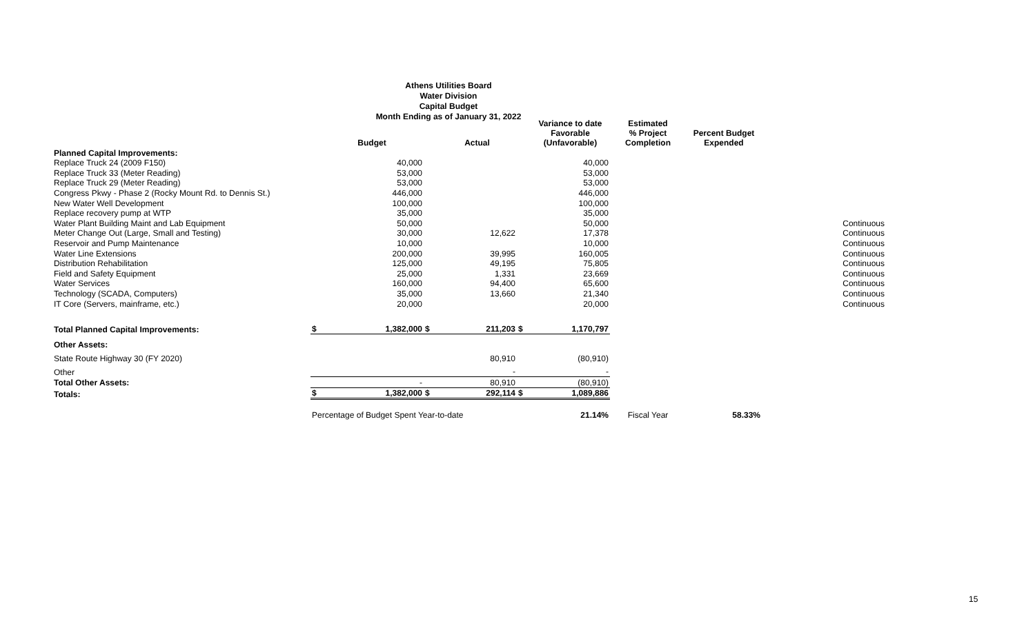Athens Utilities Board
Water Division
Capital Budget
Month Ending as of January 31, 2022
| | | Budget | | Actual | | Variance to date Favorable (Unfavorable) | Estimated % Project Completion | Percent Budget Expended | |
| --- | --- | --- | --- | --- | --- | --- | --- | --- | --- |
| Planned Capital Improvements: | | | | | | | | | |
| Replace Truck 24 (2009 F150) | | 40,000 | | | | 40,000 | | | |
| Replace Truck 33 (Meter Reading) | | 53,000 | | | | 53,000 | | | |
| Replace Truck 29 (Meter Reading) | | 53,000 | | | | 53,000 | | | |
| Congress Pkwy - Phase 2 (Rocky Mount Rd. to Dennis St.) | | 446,000 | | | | 446,000 | | | |
| New Water Well Development | | 100,000 | | | | 100,000 | | | |
| Replace recovery pump at WTP | | 35,000 | | | | 35,000 | | | |
| Water Plant Building Maint and Lab Equipment | | 50,000 | | | | 50,000 | | | Continuous |
| Meter Change Out (Large, Small and Testing) | | 30,000 | | 12,622 | | 17,378 | | | Continuous |
| Reservoir and Pump Maintenance | | 10,000 | | | | 10,000 | | | Continuous |
| Water Line Extensions | | 200,000 | | 39,995 | | 160,005 | | | Continuous |
| Distribution Rehabilitation | | 125,000 | | 49,195 | | 75,805 | | | Continuous |
| Field and Safety Equipment | | 25,000 | | 1,331 | | 23,669 | | | Continuous |
| Water Services | | 160,000 | | 94,400 | | 65,600 | | | Continuous |
| Technology (SCADA, Computers) | | 35,000 | | 13,660 | | 21,340 | | | Continuous |
| IT Core (Servers, mainframe, etc.) | | 20,000 | | | | 20,000 | | | Continuous |
| Total Planned Capital Improvements: | $ | 1,382,000 | $ | 211,203 | $ | 1,170,797 | | | |
| Other Assets: | | | | | | | | | |
| State Route Highway 30 (FY 2020) | | | | 80,910 | | (80,910) | | | |
| Other | | | | - | | - | | | |
| Total Other Assets: | | - | | 80,910 | | (80,910) | | | |
| Totals: | $ | 1,382,000 | $ | 292,114 | $ | 1,089,886 | | | |
| | Percentage of Budget Spent Year-to-date | | | | | 21.14% | Fiscal Year | 58.33% | |
15